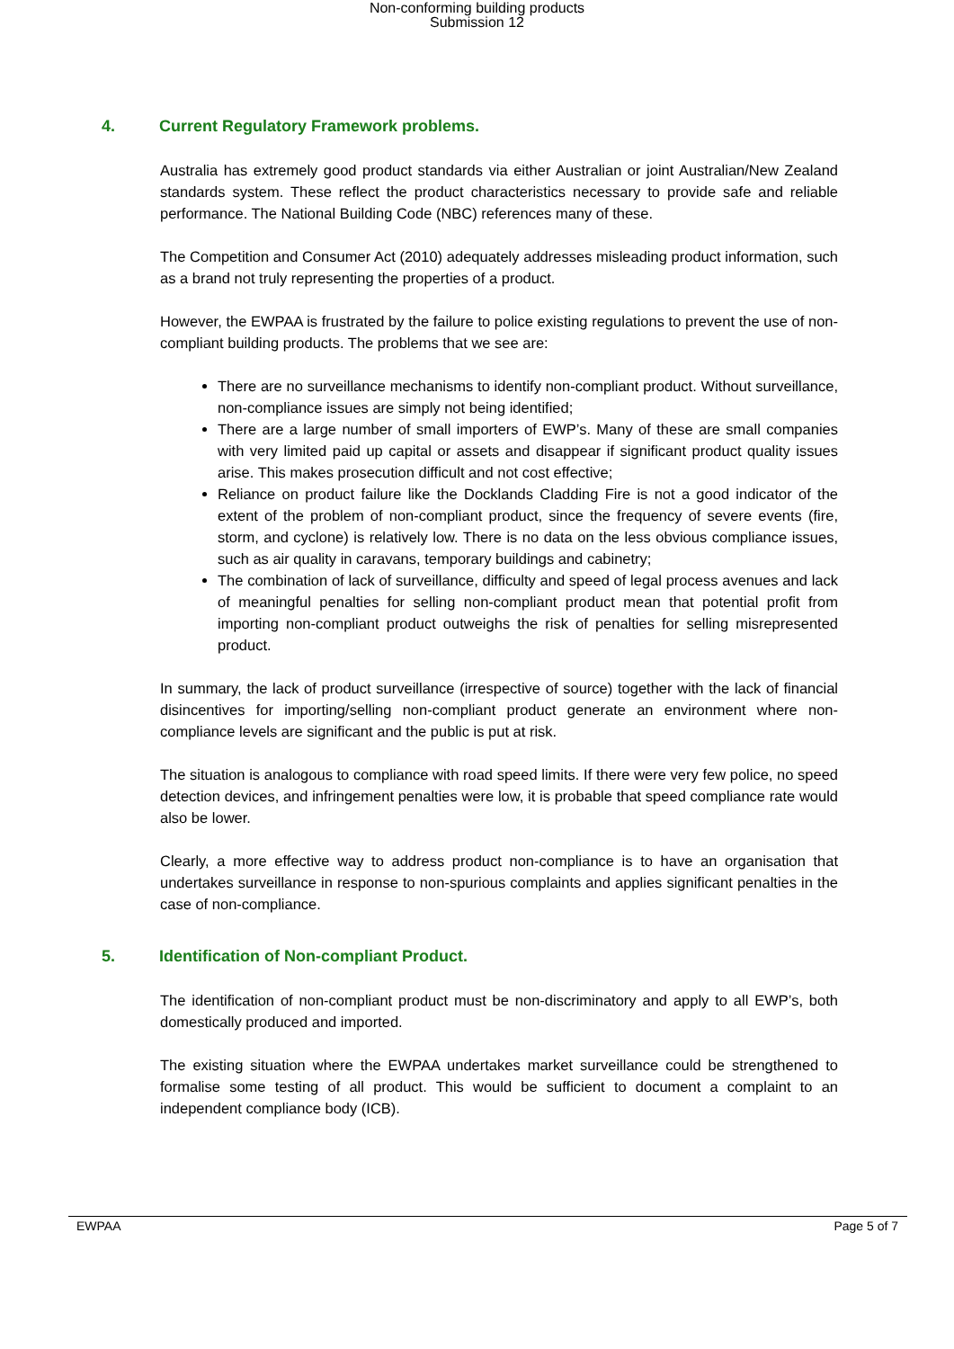Non-conforming building products
Submission 12
4. Current Regulatory Framework problems.
Australia has extremely good product standards via either Australian or joint Australian/New Zealand standards system. These reflect the product characteristics necessary to provide safe and reliable performance. The National Building Code (NBC) references many of these.
The Competition and Consumer Act (2010) adequately addresses misleading product information, such as a brand not truly representing the properties of a product.
However, the EWPAA is frustrated by the failure to police existing regulations to prevent the use of non-compliant building products. The problems that we see are:
There are no surveillance mechanisms to identify non-compliant product. Without surveillance, non-compliance issues are simply not being identified;
There are a large number of small importers of EWP’s. Many of these are small companies with very limited paid up capital or assets and disappear if significant product quality issues arise. This makes prosecution difficult and not cost effective;
Reliance on product failure like the Docklands Cladding Fire is not a good indicator of the extent of the problem of non-compliant product, since the frequency of severe events (fire, storm, and cyclone) is relatively low. There is no data on the less obvious compliance issues, such as air quality in caravans, temporary buildings and cabinetry;
The combination of lack of surveillance, difficulty and speed of legal process avenues and lack of meaningful penalties for selling non-compliant product mean that potential profit from importing non-compliant product outweighs the risk of penalties for selling misrepresented product.
In summary, the lack of product surveillance (irrespective of source) together with the lack of financial disincentives for importing/selling non-compliant product generate an environment where non-compliance levels are significant and the public is put at risk.
The situation is analogous to compliance with road speed limits. If there were very few police, no speed detection devices, and infringement penalties were low, it is probable that speed compliance rate would also be lower.
Clearly, a more effective way to address product non-compliance is to have an organisation that undertakes surveillance in response to non-spurious complaints and applies significant penalties in the case of non-compliance.
5. Identification of Non-compliant Product.
The identification of non-compliant product must be non-discriminatory and apply to all EWP’s, both domestically produced and imported.
The existing situation where the EWPAA undertakes market surveillance could be strengthened to formalise some testing of all product. This would be sufficient to document a complaint to an independent compliance body (ICB).
EWPAA Page 5 of 7